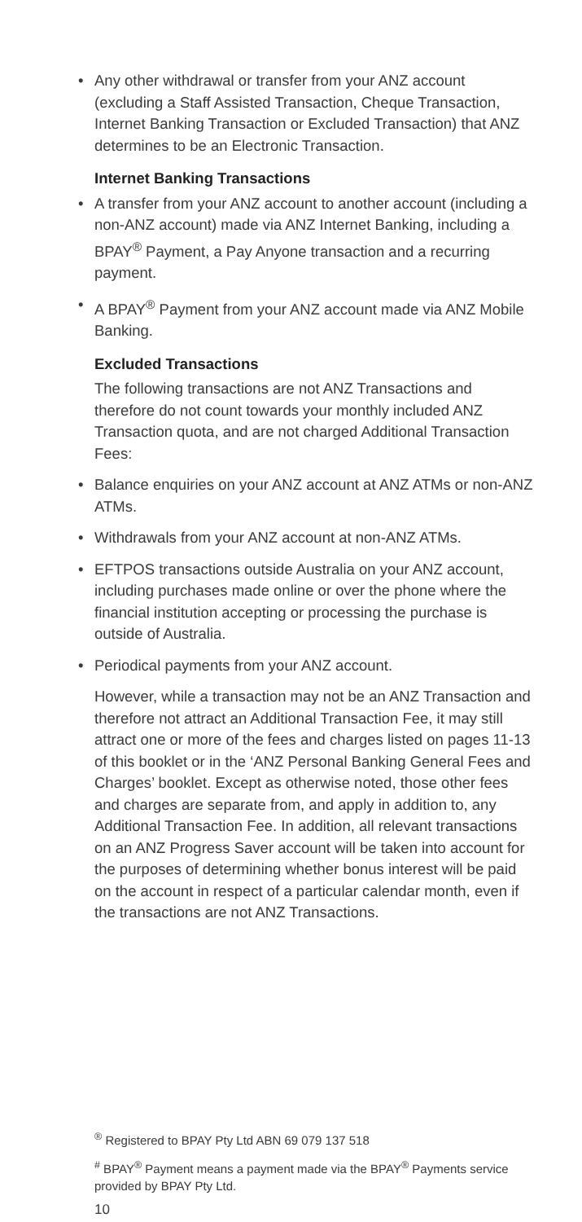• Any other withdrawal or transfer from your ANZ account (excluding a Staff Assisted Transaction, Cheque Transaction, Internet Banking Transaction or Excluded Transaction) that ANZ determines to be an Electronic Transaction.
Internet Banking Transactions
• A transfer from your ANZ account to another account (including a non-ANZ account) made via ANZ Internet Banking, including a BPAY<sup>®</sup> Payment, a Pay Anyone transaction and a recurring payment.
• A BPAY<sup>®</sup> Payment from your ANZ account made via ANZ Mobile Banking.
Excluded Transactions
The following transactions are not ANZ Transactions and therefore do not count towards your monthly included ANZ Transaction quota, and are not charged Additional Transaction Fees:
• Balance enquiries on your ANZ account at ANZ ATMs or non-ANZ ATMs.
• Withdrawals from your ANZ account at non-ANZ ATMs.
• EFTPOS transactions outside Australia on your ANZ account, including purchases made online or over the phone where the financial institution accepting or processing the purchase is outside of Australia.
• Periodical payments from your ANZ account.
However, while a transaction may not be an ANZ Transaction and therefore not attract an Additional Transaction Fee, it may still attract one or more of the fees and charges listed on pages 11-13 of this booklet or in the ‘ANZ Personal Banking General Fees and Charges’ booklet. Except as otherwise noted, those other fees and charges are separate from, and apply in addition to, any Additional Transaction Fee. In addition, all relevant transactions on an ANZ Progress Saver account will be taken into account for the purposes of determining whether bonus interest will be paid on the account in respect of a particular calendar month, even if the transactions are not ANZ Transactions.
<sup>®</sup> Registered to BPAY Pty Ltd ABN 69 079 137 518
<sup>#</sup> BPAY<sup>®</sup> Payment means a payment made via the BPAY<sup>®</sup> Payments service provided by BPAY Pty Ltd.
10